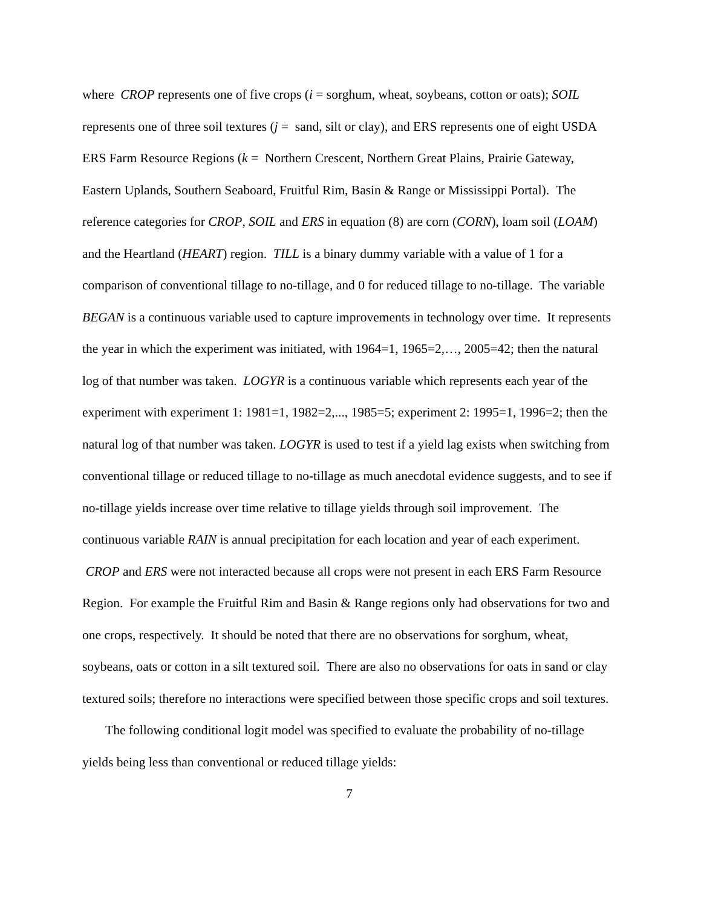where CROP represents one of five crops (i = sorghum, wheat, soybeans, cotton or oats); SOIL represents one of three soil textures (j = sand, silt or clay), and ERS represents one of eight USDA ERS Farm Resource Regions (k = Northern Crescent, Northern Great Plains, Prairie Gateway, Eastern Uplands, Southern Seaboard, Fruitful Rim, Basin & Range or Mississippi Portal). The reference categories for CROP, SOIL and ERS in equation (8) are corn (CORN), loam soil (LOAM) and the Heartland (HEART) region. TILL is a binary dummy variable with a value of 1 for a comparison of conventional tillage to no-tillage, and 0 for reduced tillage to no-tillage. The variable BEGAN is a continuous variable used to capture improvements in technology over time. It represents the year in which the experiment was initiated, with 1964=1, 1965=2,…, 2005=42; then the natural log of that number was taken. LOGYR is a continuous variable which represents each year of the experiment with experiment 1: 1981=1, 1982=2,..., 1985=5; experiment 2: 1995=1, 1996=2; then the natural log of that number was taken. LOGYR is used to test if a yield lag exists when switching from conventional tillage or reduced tillage to no-tillage as much anecdotal evidence suggests, and to see if no-tillage yields increase over time relative to tillage yields through soil improvement. The continuous variable RAIN is annual precipitation for each location and year of each experiment. CROP and ERS were not interacted because all crops were not present in each ERS Farm Resource Region. For example the Fruitful Rim and Basin & Range regions only had observations for two and one crops, respectively. It should be noted that there are no observations for sorghum, wheat, soybeans, oats or cotton in a silt textured soil. There are also no observations for oats in sand or clay textured soils; therefore no interactions were specified between those specific crops and soil textures.
The following conditional logit model was specified to evaluate the probability of no-tillage yields being less than conventional or reduced tillage yields:
7